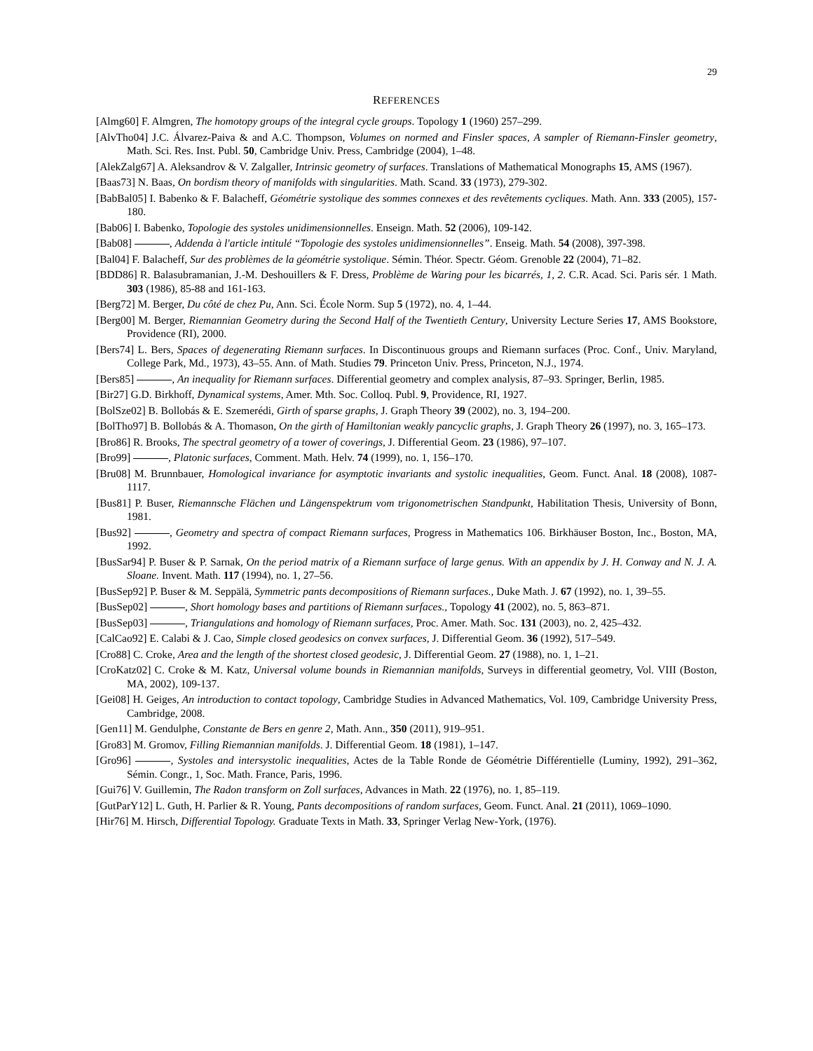29
REFERENCES
[Almg60] F. Almgren, The homotopy groups of the integral cycle groups. Topology 1 (1960) 257–299.
[AlvTho04] J.C. Álvarez-Paiva & and A.C. Thompson, Volumes on normed and Finsler spaces, A sampler of Riemann-Finsler geometry, Math. Sci. Res. Inst. Publ. 50, Cambridge Univ. Press, Cambridge (2004), 1–48.
[AlekZalg67] A. Aleksandrov & V. Zalgaller, Intrinsic geometry of surfaces. Translations of Mathematical Monographs 15, AMS (1967).
[Baas73] N. Baas, On bordism theory of manifolds with singularities. Math. Scand. 33 (1973), 279-302.
[BabBal05] I. Babenko & F. Balacheff, Géométrie systolique des sommes connexes et des revêtements cycliques. Math. Ann. 333 (2005), 157-180.
[Bab06] I. Babenko, Topologie des systoles unidimensionnelles. Enseign. Math. 52 (2006), 109-142.
[Bab08] , Addenda à l'article intitulé “Topologie des systoles unidimensionnelles”. Enseig. Math. 54 (2008), 397-398.
[Bal04] F. Balacheff, Sur des problèmes de la géométrie systolique. Sémin. Théor. Spectr. Géom. Grenoble 22 (2004), 71–82.
[BDD86] R. Balasubramanian, J.-M. Deshouillers & F. Dress, Problème de Waring pour les bicarrés, 1, 2. C.R. Acad. Sci. Paris sér. 1 Math. 303 (1986), 85-88 and 161-163.
[Berg72] M. Berger, Du côté de chez Pu, Ann. Sci. École Norm. Sup 5 (1972), no. 4, 1–44.
[Berg00] M. Berger, Riemannian Geometry during the Second Half of the Twentieth Century, University Lecture Series 17, AMS Bookstore, Providence (RI), 2000.
[Bers74] L. Bers, Spaces of degenerating Riemann surfaces. In Discontinuous groups and Riemann surfaces (Proc. Conf., Univ. Maryland, College Park, Md., 1973), 43–55. Ann. of Math. Studies 79. Princeton Univ. Press, Princeton, N.J., 1974.
[Bers85] , An inequality for Riemann surfaces. Differential geometry and complex analysis, 87–93. Springer, Berlin, 1985.
[Bir27] G.D. Birkhoff, Dynamical systems, Amer. Mth. Soc. Colloq. Publ. 9, Providence, RI, 1927.
[BolSze02] B. Bollobás & E. Szemerédi, Girth of sparse graphs, J. Graph Theory 39 (2002), no. 3, 194–200.
[BolTho97] B. Bollobás & A. Thomason, On the girth of Hamiltonian weakly pancyclic graphs, J. Graph Theory 26 (1997), no. 3, 165–173.
[Bro86] R. Brooks, The spectral geometry of a tower of coverings, J. Differential Geom. 23 (1986), 97–107.
[Bro99] , Platonic surfaces, Comment. Math. Helv. 74 (1999), no. 1, 156–170.
[Bru08] M. Brunnbauer, Homological invariance for asymptotic invariants and systolic inequalities, Geom. Funct. Anal. 18 (2008), 1087-1117.
[Bus81] P. Buser, Riemannsche Flächen und Längenspektrum vom trigonometrischen Standpunkt, Habilitation Thesis, University of Bonn, 1981.
[Bus92] , Geometry and spectra of compact Riemann surfaces, Progress in Mathematics 106. Birkhäuser Boston, Inc., Boston, MA, 1992.
[BusSar94] P. Buser & P. Sarnak, On the period matrix of a Riemann surface of large genus. With an appendix by J. H. Conway and N. J. A. Sloane. Invent. Math. 117 (1994), no. 1, 27–56.
[BusSep92] P. Buser & M. Seppälä, Symmetric pants decompositions of Riemann surfaces., Duke Math. J. 67 (1992), no. 1, 39–55.
[BusSep02] , Short homology bases and partitions of Riemann surfaces., Topology 41 (2002), no. 5, 863–871.
[BusSep03] , Triangulations and homology of Riemann surfaces, Proc. Amer. Math. Soc. 131 (2003), no. 2, 425–432.
[CalCao92] E. Calabi & J. Cao, Simple closed geodesics on convex surfaces, J. Differential Geom. 36 (1992), 517–549.
[Cro88] C. Croke, Area and the length of the shortest closed geodesic, J. Differential Geom. 27 (1988), no. 1, 1–21.
[CroKatz02] C. Croke & M. Katz, Universal volume bounds in Riemannian manifolds, Surveys in differential geometry, Vol. VIII (Boston, MA, 2002), 109-137.
[Gei08] H. Geiges, An introduction to contact topology, Cambridge Studies in Advanced Mathematics, Vol. 109, Cambridge University Press, Cambridge, 2008.
[Gen11] M. Gendulphe, Constante de Bers en genre 2, Math. Ann., 350 (2011), 919–951.
[Gro83] M. Gromov, Filling Riemannian manifolds. J. Differential Geom. 18 (1981), 1–147.
[Gro96] , Systoles and intersystolic inequalities, Actes de la Table Ronde de Géométrie Différentielle (Luminy, 1992), 291–362, Sémin. Congr., 1, Soc. Math. France, Paris, 1996.
[Gui76] V. Guillemin, The Radon transform on Zoll surfaces, Advances in Math. 22 (1976), no. 1, 85–119.
[GutParY12] L. Guth, H. Parlier & R. Young, Pants decompositions of random surfaces, Geom. Funct. Anal. 21 (2011), 1069–1090.
[Hir76] M. Hirsch, Differential Topology. Graduate Texts in Math. 33, Springer Verlag New-York, (1976).